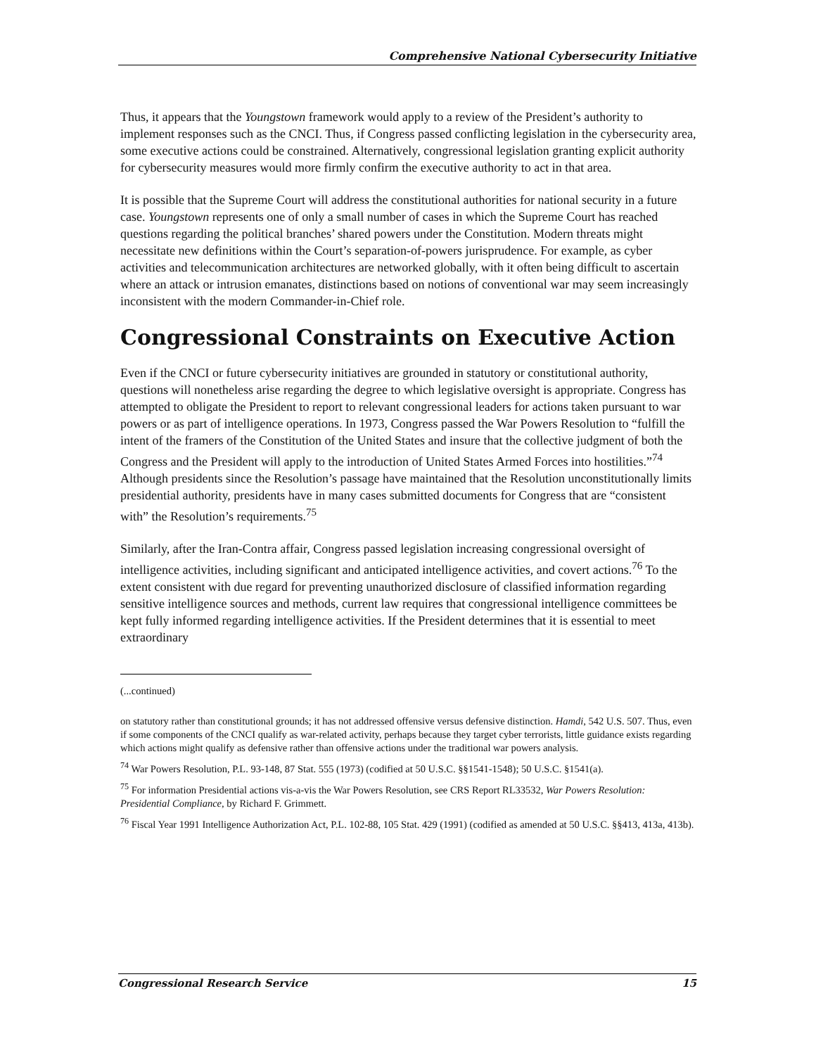Comprehensive National Cybersecurity Initiative
Thus, it appears that the Youngstown framework would apply to a review of the President’s authority to implement responses such as the CNCI. Thus, if Congress passed conflicting legislation in the cybersecurity area, some executive actions could be constrained. Alternatively, congressional legislation granting explicit authority for cybersecurity measures would more firmly confirm the executive authority to act in that area.
It is possible that the Supreme Court will address the constitutional authorities for national security in a future case. Youngstown represents one of only a small number of cases in which the Supreme Court has reached questions regarding the political branches’ shared powers under the Constitution. Modern threats might necessitate new definitions within the Court’s separation-of-powers jurisprudence. For example, as cyber activities and telecommunication architectures are networked globally, with it often being difficult to ascertain where an attack or intrusion emanates, distinctions based on notions of conventional war may seem increasingly inconsistent with the modern Commander-in-Chief role.
Congressional Constraints on Executive Action
Even if the CNCI or future cybersecurity initiatives are grounded in statutory or constitutional authority, questions will nonetheless arise regarding the degree to which legislative oversight is appropriate. Congress has attempted to obligate the President to report to relevant congressional leaders for actions taken pursuant to war powers or as part of intelligence operations. In 1973, Congress passed the War Powers Resolution to “fulfill the intent of the framers of the Constitution of the United States and insure that the collective judgment of both the Congress and the President will apply to the introduction of United States Armed Forces into hostilities.”<sup>74</sup> Although presidents since the Resolution’s passage have maintained that the Resolution unconstitutionally limits presidential authority, presidents have in many cases submitted documents for Congress that are “consistent with” the Resolution’s requirements.<sup>75</sup>
Similarly, after the Iran-Contra affair, Congress passed legislation increasing congressional oversight of intelligence activities, including significant and anticipated intelligence activities, and covert actions.<sup>76</sup> To the extent consistent with due regard for preventing unauthorized disclosure of classified information regarding sensitive intelligence sources and methods, current law requires that congressional intelligence committees be kept fully informed regarding intelligence activities. If the President determines that it is essential to meet extraordinary
(...continued)
on statutory rather than constitutional grounds; it has not addressed offensive versus defensive distinction. Hamdi, 542 U.S. 507. Thus, even if some components of the CNCI qualify as war-related activity, perhaps because they target cyber terrorists, little guidance exists regarding which actions might qualify as defensive rather than offensive actions under the traditional war powers analysis.
<sup>74</sup> War Powers Resolution, P.L. 93-148, 87 Stat. 555 (1973) (codified at 50 U.S.C. §§1541-1548); 50 U.S.C. §1541(a).
<sup>75</sup> For information Presidential actions vis-a-vis the War Powers Resolution, see CRS Report RL33532, War Powers Resolution: Presidential Compliance, by Richard F. Grimmett.
<sup>76</sup> Fiscal Year 1991 Intelligence Authorization Act, P.L. 102-88, 105 Stat. 429 (1991) (codified as amended at 50 U.S.C. §§413, 413a, 413b).
Congressional Research Service 15